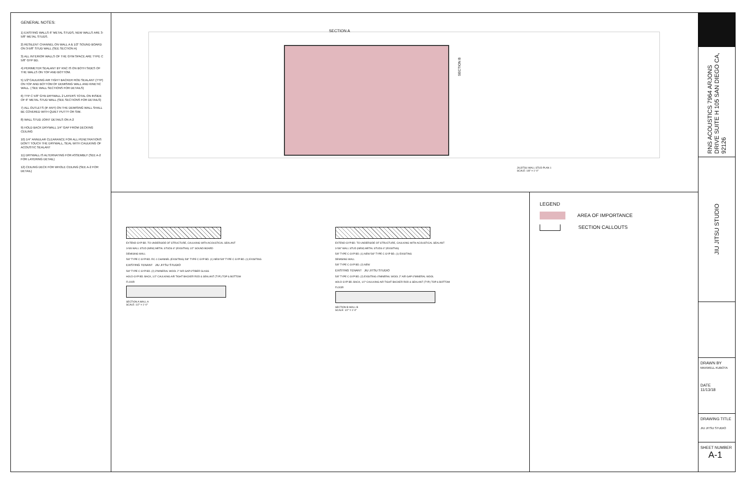GENERAL NOTES:
1) EXISTING WALLS 6" METAL STUDS, NEW WALLS ARE 3-5/8" METAL STUDS.
2) RESILENT CHANNEL ON WALL A & 1/2" SOUND BOARD ON 3-5/8" STUD WALL (SEE SECTION A)
3) ALL INTERIOR WALLS OF THE GYM SPACE ARE TYPE C 5/8" GYP BD.
4) PERIMETER SEALANT BY KNC IS ON BOTH SIDES OF THE WALLS ON TOP AND BOTTOM.
5) 1/2"CAULKING AIR TIGHT BACKER ROD SEALANT (TYP) ON TOP AND BOTTOM OF DEMISING WALL AND KINETIC WALL. ( SEE WALL SECTIONS FOR DETAILS)
6) TYP C 5/8" GYB DRYWALL 2 LAYERS TOTAL ON INSIDE OF 6" METAL STUD WALL (SEE SECTIONS FOR DETAILS)
7) ALL OUTLETS (IF ANY) ON THE DEMISING WALL SHALL BE COVERED WITH QUIET PUTTY OR SIM.
8) WALL STUD JOINT DETAILS ON A-2
9) HOLD BACK DRYWALL 1/4" GAP FROM DECKING CEILING
10) 1/4" ANNULAR CLEARANCE FOR ALL PENETRATIONS DON'T TOUCH THE DRYWALL, SEAL WITH CAULKING OF ACOUSTIC SEALANT
11) DRYWALL IS ALTERNATING FOR ASSEMBLY (SEE A-2 FOR LAYERING DETAIL)
12) CEILING DECK FOR WHOLE CEILING (SEE A-2 FOR DETAIL)
SECTION A
SECTION B
JIUJITSU WALL STUD PLAN 1
SCALE: 1/8" = 1'-0"
EXTEND GYP BD. TO UNDERSIDE OF STRUCTURE, CAULKING WITH ACOUSTICAL SEALANT
3-5/8 WALL STUD (NEW) METAL STUDS 6" (EXISITNG) 1/2" SOUND BOARD
DEMISING WALL
5/8" TYPE C GYP BD. RC-1 CHANNEL (EXISITING) 5/8" TYPE C GYP BD. (1) NEW 5/8" TYPE C GYP BD. (1) EXISITING
EXISTING TENANT JIU JITSU STUDIO
5/8" TYPE C GYP BD. (2) 3"MINERAL WOOL 2" AIR GAP 6"FIBER GLASS
HOLD GYP BD. BACK, 1/2" CAULKING AIR TIGHT BACKER ROD & SEALANT (TYP.) TOP & BOTTOM
FLOOR
SECTION A WALL A
SCALE: 1/2" = 1'-0"
EXTEND GYP BD. TO UNDERSIDE OF STRUCTURE, CAULKING WITH ACOUSTICAL SEALANT
3-5/8" WALL STUD (NEW) METAL STUDS 6" (EXISITNG)
5/8" TYPE C GYP BD. (1) NEW 5/8" TYPE C GYP BD. (1) EXISITING
DEMISING WALL
5/8" TYPE C GYP BD. (2) NEW
EXISTING TENANT JIU JITSU STUDIO
5/8" TYPE C GYP BD. (2) EXISITING 4"MINERAL WOOL 2" AIR GAP 6"MINERAL WOOL
HOLD GYP BD. BACK, 1/2" CAULKING AIR TIGHT BACKER ROD & SEALANT (TYP.) TOP & BOTTOM
FLOOR
SECTION B WALL B
SCALE: 1/2" = 1'-0"
LEGEND
AREA OF IMPORTANCE
SECTION CALLOUTS
RNS ACOUSTICS 7964 ARJONS DRIVE SUITE H 105 SAN DIEGO CA, 92126
JIU JITSU STUDIO
DRAWN BY
MAXWELL KUBOTA
DATE
11/13/18
DRAWING TITLE
JIU JITSU STUDIO
SHEET NUMBER
A-1